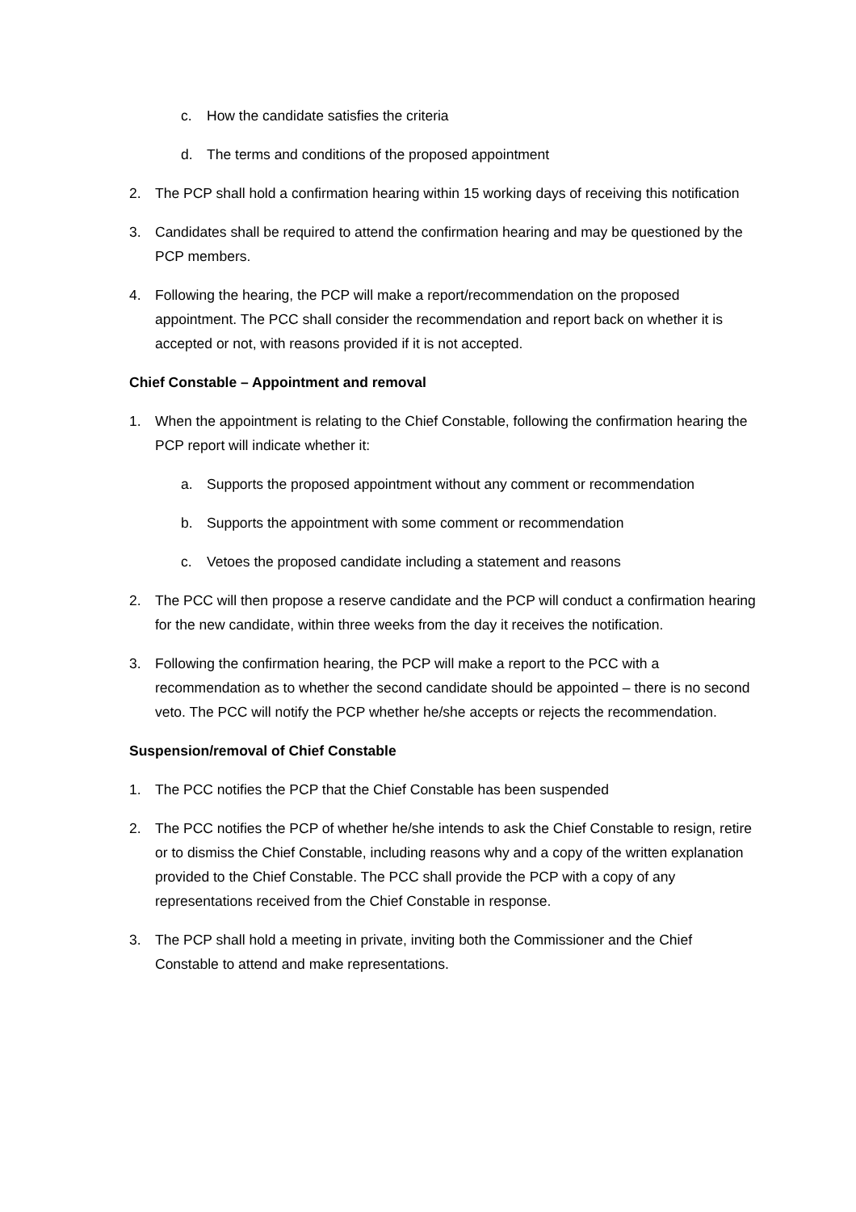c. How the candidate satisfies the criteria
d. The terms and conditions of the proposed appointment
2. The PCP shall hold a confirmation hearing within 15 working days of receiving this notification
3. Candidates shall be required to attend the confirmation hearing and may be questioned by the PCP members.
4. Following the hearing, the PCP will make a report/recommendation on the proposed appointment. The PCC shall consider the recommendation and report back on whether it is accepted or not, with reasons provided if it is not accepted.
Chief Constable – Appointment and removal
1. When the appointment is relating to the Chief Constable, following the confirmation hearing the PCP report will indicate whether it:
a. Supports the proposed appointment without any comment or recommendation
b. Supports the appointment with some comment or recommendation
c. Vetoes the proposed candidate including a statement and reasons
2. The PCC will then propose a reserve candidate and the PCP will conduct a confirmation hearing for the new candidate, within three weeks from the day it receives the notification.
3. Following the confirmation hearing, the PCP will make a report to the PCC with a recommendation as to whether the second candidate should be appointed – there is no second veto. The PCC will notify the PCP whether he/she accepts or rejects the recommendation.
Suspension/removal of Chief Constable
1. The PCC notifies the PCP that the Chief Constable has been suspended
2. The PCC notifies the PCP of whether he/she intends to ask the Chief Constable to resign, retire or to dismiss the Chief Constable, including reasons why and a copy of the written explanation provided to the Chief Constable. The PCC shall provide the PCP with a copy of any representations received from the Chief Constable in response.
3. The PCP shall hold a meeting in private, inviting both the Commissioner and the Chief Constable to attend and make representations.